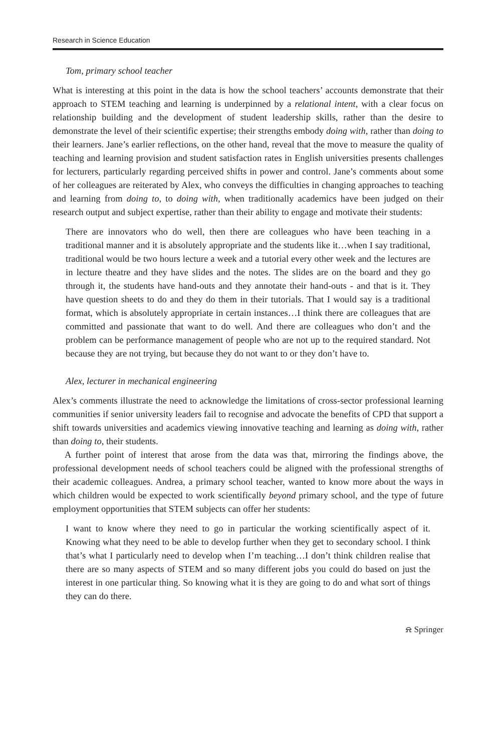Research in Science Education
Tom, primary school teacher
What is interesting at this point in the data is how the school teachers’ accounts demonstrate that their approach to STEM teaching and learning is underpinned by a relational intent, with a clear focus on relationship building and the development of student leadership skills, rather than the desire to demonstrate the level of their scientific expertise; their strengths embody doing with, rather than doing to their learners. Jane’s earlier reflections, on the other hand, reveal that the move to measure the quality of teaching and learning provision and student satisfaction rates in English universities presents challenges for lecturers, particularly regarding perceived shifts in power and control. Jane’s comments about some of her colleagues are reiterated by Alex, who conveys the difficulties in changing approaches to teaching and learning from doing to, to doing with, when traditionally academics have been judged on their research output and subject expertise, rather than their ability to engage and motivate their students:
There are innovators who do well, then there are colleagues who have been teaching in a traditional manner and it is absolutely appropriate and the students like it…when I say traditional, traditional would be two hours lecture a week and a tutorial every other week and the lectures are in lecture theatre and they have slides and the notes. The slides are on the board and they go through it, the students have hand-outs and they annotate their hand-outs - and that is it. They have question sheets to do and they do them in their tutorials. That I would say is a traditional format, which is absolutely appropriate in certain instances…I think there are colleagues that are committed and passionate that want to do well. And there are colleagues who don’t and the problem can be performance management of people who are not up to the required standard. Not because they are not trying, but because they do not want to or they don’t have to.
Alex, lecturer in mechanical engineering
Alex’s comments illustrate the need to acknowledge the limitations of cross-sector professional learning communities if senior university leaders fail to recognise and advocate the benefits of CPD that support a shift towards universities and academics viewing innovative teaching and learning as doing with, rather than doing to, their students.
A further point of interest that arose from the data was that, mirroring the findings above, the professional development needs of school teachers could be aligned with the professional strengths of their academic colleagues. Andrea, a primary school teacher, wanted to know more about the ways in which children would be expected to work scientifically beyond primary school, and the type of future employment opportunities that STEM subjects can offer her students:
I want to know where they need to go in particular the working scientifically aspect of it. Knowing what they need to be able to develop further when they get to secondary school. I think that’s what I particularly need to develop when I’m teaching…I don’t think children realise that there are so many aspects of STEM and so many different jobs you could do based on just the interest in one particular thing. So knowing what it is they are going to do and what sort of things they can do there.
⍾ Springer